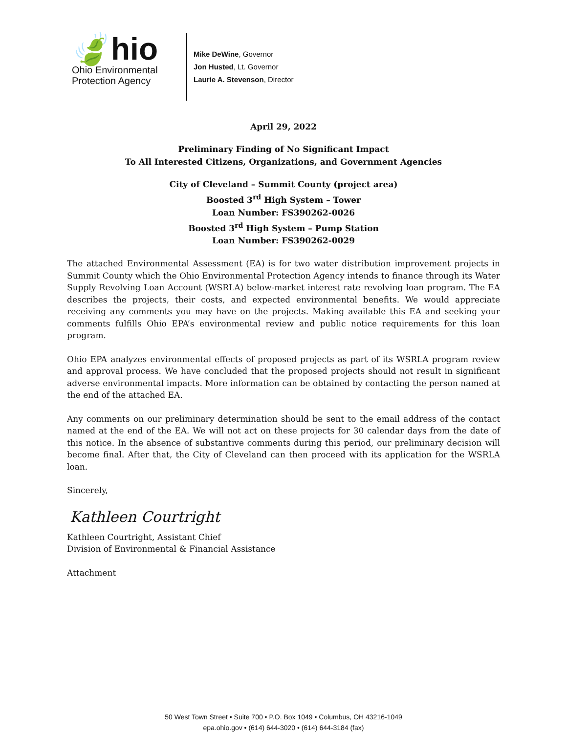🍃hio
Ohio Environmental
Protection Agency
Mike DeWine, Governor
Jon Husted, Lt. Governor
Laurie A. Stevenson, Director
April 29, 2022
Preliminary Finding of No Significant Impact
To All Interested Citizens, Organizations, and Government Agencies
City of Cleveland – Summit County (project area)
Boosted 3<sup>rd</sup> High System – Tower
Loan Number: FS390262-0026
Boosted 3<sup>rd</sup> High System – Pump Station
Loan Number: FS390262-0029
The attached Environmental Assessment (EA) is for two water distribution improvement projects in Summit County which the Ohio Environmental Protection Agency intends to finance through its Water Supply Revolving Loan Account (WSRLA) below-market interest rate revolving loan program. The EA describes the projects, their costs, and expected environmental benefits. We would appreciate receiving any comments you may have on the projects. Making available this EA and seeking your comments fulfills Ohio EPA’s environmental review and public notice requirements for this loan program.
Ohio EPA analyzes environmental effects of proposed projects as part of its WSRLA program review and approval process. We have concluded that the proposed projects should not result in significant adverse environmental impacts. More information can be obtained by contacting the person named at the end of the attached EA.
Any comments on our preliminary determination should be sent to the email address of the contact named at the end of the EA. We will not act on these projects for 30 calendar days from the date of this notice. In the absence of substantive comments during this period, our preliminary decision will become final. After that, the City of Cleveland can then proceed with its application for the WSRLA loan.
Sincerely,
Kathleen Courtright
Kathleen Courtright, Assistant Chief
Division of Environmental & Financial Assistance
Attachment
50 West Town Street • Suite 700 • P.O. Box 1049 • Columbus, OH 43216-1049
epa.ohio.gov • (614) 644-3020 • (614) 644-3184 (fax)